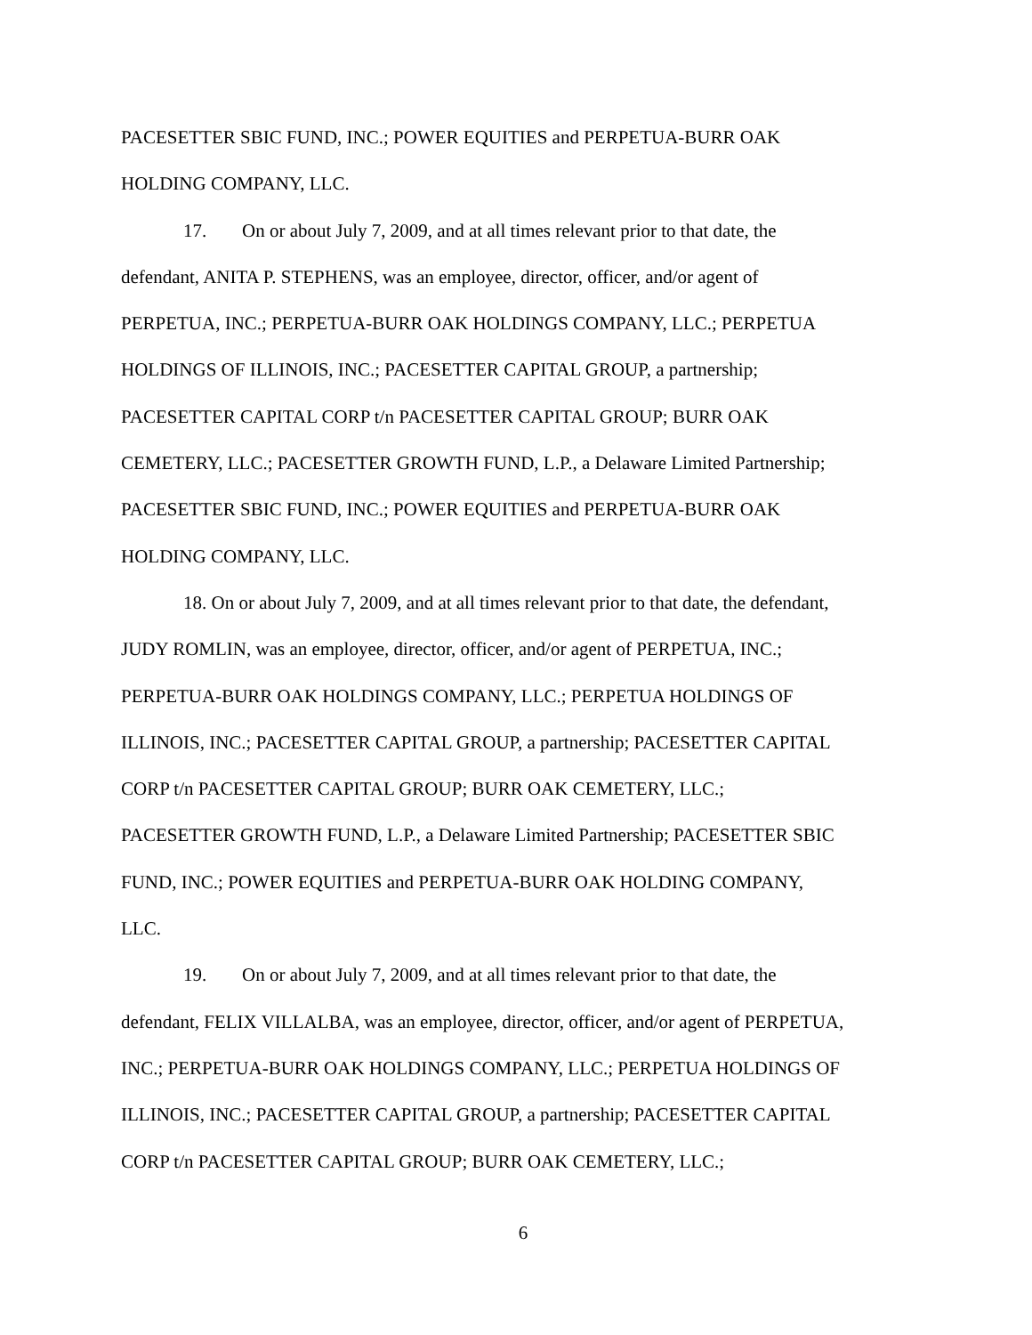PACESETTER SBIC FUND, INC.; POWER EQUITIES and PERPETUA-BURR OAK
HOLDING COMPANY, LLC.
17. On or about July 7, 2009, and at all times relevant prior to that date, the
defendant, ANITA P. STEPHENS, was an employee, director, officer, and/or agent of
PERPETUA, INC.; PERPETUA-BURR OAK HOLDINGS COMPANY, LLC.; PERPETUA
HOLDINGS OF ILLINOIS, INC.; PACESETTER CAPITAL GROUP, a partnership;
PACESETTER CAPITAL CORP t/n PACESETTER CAPITAL GROUP; BURR OAK
CEMETERY, LLC.; PACESETTER GROWTH FUND, L.P., a Delaware Limited Partnership;
PACESETTER SBIC FUND, INC.; POWER EQUITIES and PERPETUA-BURR OAK
HOLDING COMPANY, LLC.
18. On or about July 7, 2009, and at all times relevant prior to that date, the defendant,
JUDY ROMLIN, was an employee, director, officer, and/or agent of PERPETUA, INC.;
PERPETUA-BURR OAK HOLDINGS COMPANY, LLC.; PERPETUA HOLDINGS OF
ILLINOIS, INC.; PACESETTER CAPITAL GROUP, a partnership; PACESETTER CAPITAL
CORP t/n PACESETTER CAPITAL GROUP; BURR OAK CEMETERY, LLC.;
PACESETTER GROWTH FUND, L.P., a Delaware Limited Partnership; PACESETTER SBIC
FUND, INC.; POWER EQUITIES and PERPETUA-BURR OAK HOLDING COMPANY,
LLC.
19. On or about July 7, 2009, and at all times relevant prior to that date, the
defendant, FELIX VILLALBA, was an employee, director, officer, and/or agent of PERPETUA,
INC.; PERPETUA-BURR OAK HOLDINGS COMPANY, LLC.; PERPETUA HOLDINGS OF
ILLINOIS, INC.; PACESETTER CAPITAL GROUP, a partnership; PACESETTER CAPITAL
CORP t/n PACESETTER CAPITAL GROUP; BURR OAK CEMETERY, LLC.;
6